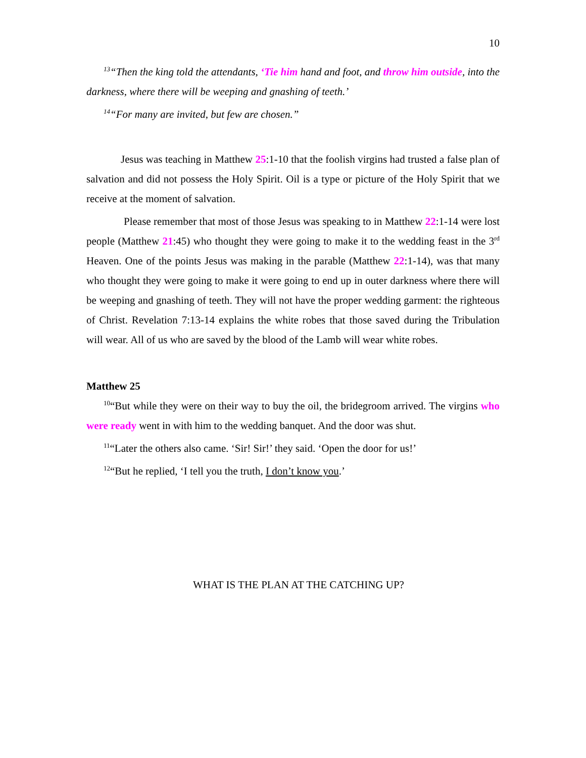10
<sup>13</sup> “Then the king told the attendants, ‘Tie him hand and foot, and throw him outside, into the darkness, where there will be weeping and gnashing of teeth.’
<sup>14</sup> “For many are invited, but few are chosen.”
Jesus was teaching in Matthew 25:1-10 that the foolish virgins had trusted a false plan of salvation and did not possess the Holy Spirit. Oil is a type or picture of the Holy Spirit that we receive at the moment of salvation.
Please remember that most of those Jesus was speaking to in Matthew 22:1-14 were lost people (Matthew 21:45) who thought they were going to make it to the wedding feast in the 3<sup>rd</sup> Heaven. One of the points Jesus was making in the parable (Matthew 22:1-14), was that many who thought they were going to make it were going to end up in outer darkness where there will be weeping and gnashing of teeth. They will not have the proper wedding garment: the righteous of Christ. Revelation 7:13-14 explains the white robes that those saved during the Tribulation will wear. All of us who are saved by the blood of the Lamb will wear white robes.
Matthew 25
<sup>10</sup> “But while they were on their way to buy the oil, the bridegroom arrived. The virgins who were ready went in with him to the wedding banquet. And the door was shut.
<sup>11</sup> “Later the others also came. ‘Sir! Sir!’ they said. ‘Open the door for us!’
<sup>12</sup> “But he replied, ‘I tell you the truth, I don’t know you.’
WHAT IS THE PLAN AT THE CATCHING UP?